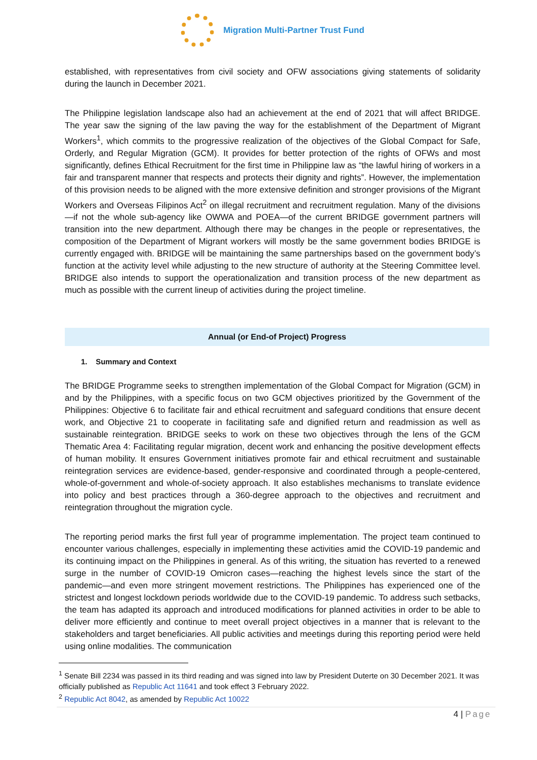Migration Multi-Partner Trust Fund
established, with representatives from civil society and OFW associations giving statements of solidarity during the launch in December 2021.
The Philippine legislation landscape also had an achievement at the end of 2021 that will affect BRIDGE. The year saw the signing of the law paving the way for the establishment of the Department of Migrant Workers<sup>1</sup>, which commits to the progressive realization of the objectives of the Global Compact for Safe, Orderly, and Regular Migration (GCM). It provides for better protection of the rights of OFWs and most significantly, defines Ethical Recruitment for the first time in Philippine law as “the lawful hiring of workers in a fair and transparent manner that respects and protects their dignity and rights”. However, the implementation of this provision needs to be aligned with the more extensive definition and stronger provisions of the Migrant Workers and Overseas Filipinos Act<sup>2</sup> on illegal recruitment and recruitment regulation. Many of the divisions—if not the whole sub-agency like OWWA and POEA—of the current BRIDGE government partners will transition into the new department. Although there may be changes in the people or representatives, the composition of the Department of Migrant workers will mostly be the same government bodies BRIDGE is currently engaged with. BRIDGE will be maintaining the same partnerships based on the government body’s function at the activity level while adjusting to the new structure of authority at the Steering Committee level. BRIDGE also intends to support the operationalization and transition process of the new department as much as possible with the current lineup of activities during the project timeline.
Annual (or End-of Project) Progress
1. Summary and Context
The BRIDGE Programme seeks to strengthen implementation of the Global Compact for Migration (GCM) in and by the Philippines, with a specific focus on two GCM objectives prioritized by the Government of the Philippines: Objective 6 to facilitate fair and ethical recruitment and safeguard conditions that ensure decent work, and Objective 21 to cooperate in facilitating safe and dignified return and readmission as well as sustainable reintegration. BRIDGE seeks to work on these two objectives through the lens of the GCM Thematic Area 4: Facilitating regular migration, decent work and enhancing the positive development effects of human mobility. It ensures Government initiatives promote fair and ethical recruitment and sustainable reintegration services are evidence-based, gender-responsive and coordinated through a people-centered, whole-of-government and whole-of-society approach. It also establishes mechanisms to translate evidence into policy and best practices through a 360-degree approach to the objectives and recruitment and reintegration throughout the migration cycle.
The reporting period marks the first full year of programme implementation. The project team continued to encounter various challenges, especially in implementing these activities amid the COVID-19 pandemic and its continuing impact on the Philippines in general. As of this writing, the situation has reverted to a renewed surge in the number of COVID-19 Omicron cases—reaching the highest levels since the start of the pandemic—and even more stringent movement restrictions. The Philippines has experienced one of the strictest and longest lockdown periods worldwide due to the COVID-19 pandemic. To address such setbacks, the team has adapted its approach and introduced modifications for planned activities in order to be able to deliver more efficiently and continue to meet overall project objectives in a manner that is relevant to the stakeholders and target beneficiaries. All public activities and meetings during this reporting period were held using online modalities. The communication
<sup>1</sup> Senate Bill 2234 was passed in its third reading and was signed into law by President Duterte on 30 December 2021. It was officially published as Republic Act 11641 and took effect 3 February 2022.
<sup>2</sup> Republic Act 8042, as amended by Republic Act 10022
4 | Page